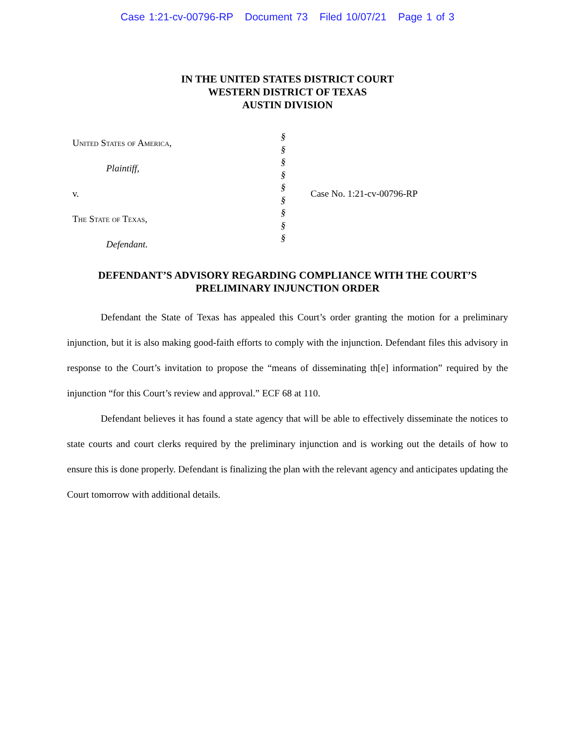Case 1:21-cv-00796-RP Document 73 Filed 10/07/21 Page 1 of 3
IN THE UNITED STATES DISTRICT COURT
WESTERN DISTRICT OF TEXAS
AUSTIN DIVISION
United States of America,
Plaintiff,
v.
The State of Texas,
Defendant.
§
§
§
§
§
§
§
§
§
Case No. 1:21-cv-00796-RP
DEFENDANT’S ADVISORY REGARDING COMPLIANCE WITH THE COURT’S
PRELIMINARY INJUNCTION ORDER
Defendant the State of Texas has appealed this Court’s order granting the motion for a preliminary injunction, but it is also making good-faith efforts to comply with the injunction. Defendant files this advisory in response to the Court’s invitation to propose the “means of disseminating th[e] information” required by the injunction “for this Court’s review and approval.” ECF 68 at 110.
Defendant believes it has found a state agency that will be able to effectively disseminate the notices to state courts and court clerks required by the preliminary injunction and is working out the details of how to ensure this is done properly. Defendant is finalizing the plan with the relevant agency and anticipates updating the Court tomorrow with additional details.